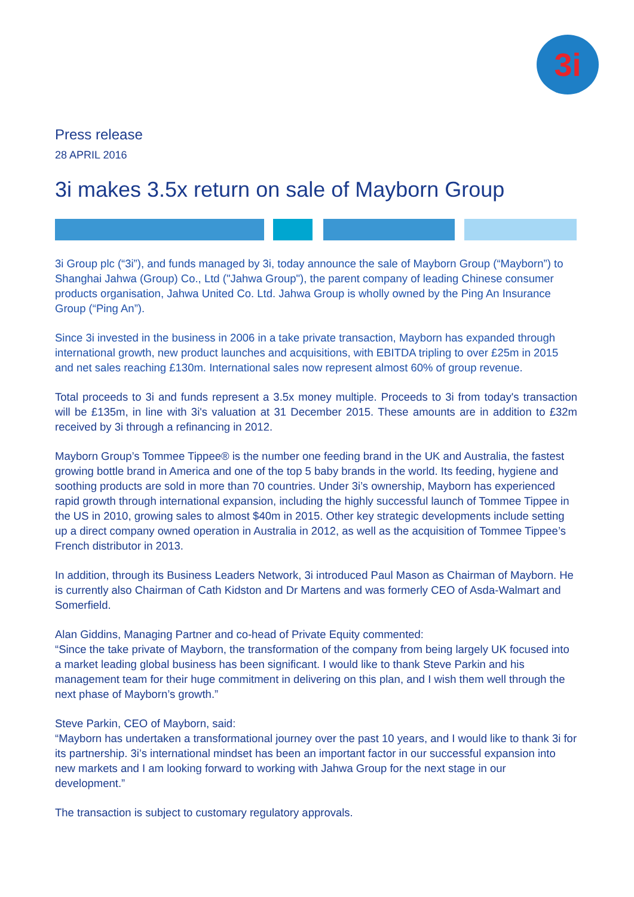3i
Press release
28 APRIL 2016
3i makes 3.5x return on sale of Mayborn Group
3i Group plc (“3i”), and funds managed by 3i, today announce the sale of Mayborn Group (“Mayborn”) to Shanghai Jahwa (Group) Co., Ltd ("Jahwa Group"), the parent company of leading Chinese consumer products organisation, Jahwa United Co. Ltd. Jahwa Group is wholly owned by the Ping An Insurance Group (“Ping An”).
Since 3i invested in the business in 2006 in a take private transaction, Mayborn has expanded through international growth, new product launches and acquisitions, with EBITDA tripling to over £25m in 2015 and net sales reaching £130m. International sales now represent almost 60% of group revenue.
Total proceeds to 3i and funds represent a 3.5x money multiple. Proceeds to 3i from today's transaction will be £135m, in line with 3i's valuation at 31 December 2015. These amounts are in addition to £32m received by 3i through a refinancing in 2012.
Mayborn Group’s Tommee Tippee® is the number one feeding brand in the UK and Australia, the fastest growing bottle brand in America and one of the top 5 baby brands in the world. Its feeding, hygiene and soothing products are sold in more than 70 countries. Under 3i’s ownership, Mayborn has experienced rapid growth through international expansion, including the highly successful launch of Tommee Tippee in the US in 2010, growing sales to almost $40m in 2015. Other key strategic developments include setting up a direct company owned operation in Australia in 2012, as well as the acquisition of Tommee Tippee’s French distributor in 2013.
In addition, through its Business Leaders Network, 3i introduced Paul Mason as Chairman of Mayborn. He is currently also Chairman of Cath Kidston and Dr Martens and was formerly CEO of Asda-Walmart and Somerfield.
Alan Giddins, Managing Partner and co-head of Private Equity commented:
“Since the take private of Mayborn, the transformation of the company from being largely UK focused into a market leading global business has been significant. I would like to thank Steve Parkin and his management team for their huge commitment in delivering on this plan, and I wish them well through the next phase of Mayborn’s growth.”
Steve Parkin, CEO of Mayborn, said:
“Mayborn has undertaken a transformational journey over the past 10 years, and I would like to thank 3i for its partnership. 3i’s international mindset has been an important factor in our successful expansion into new markets and I am looking forward to working with Jahwa Group for the next stage in our development.”
The transaction is subject to customary regulatory approvals.